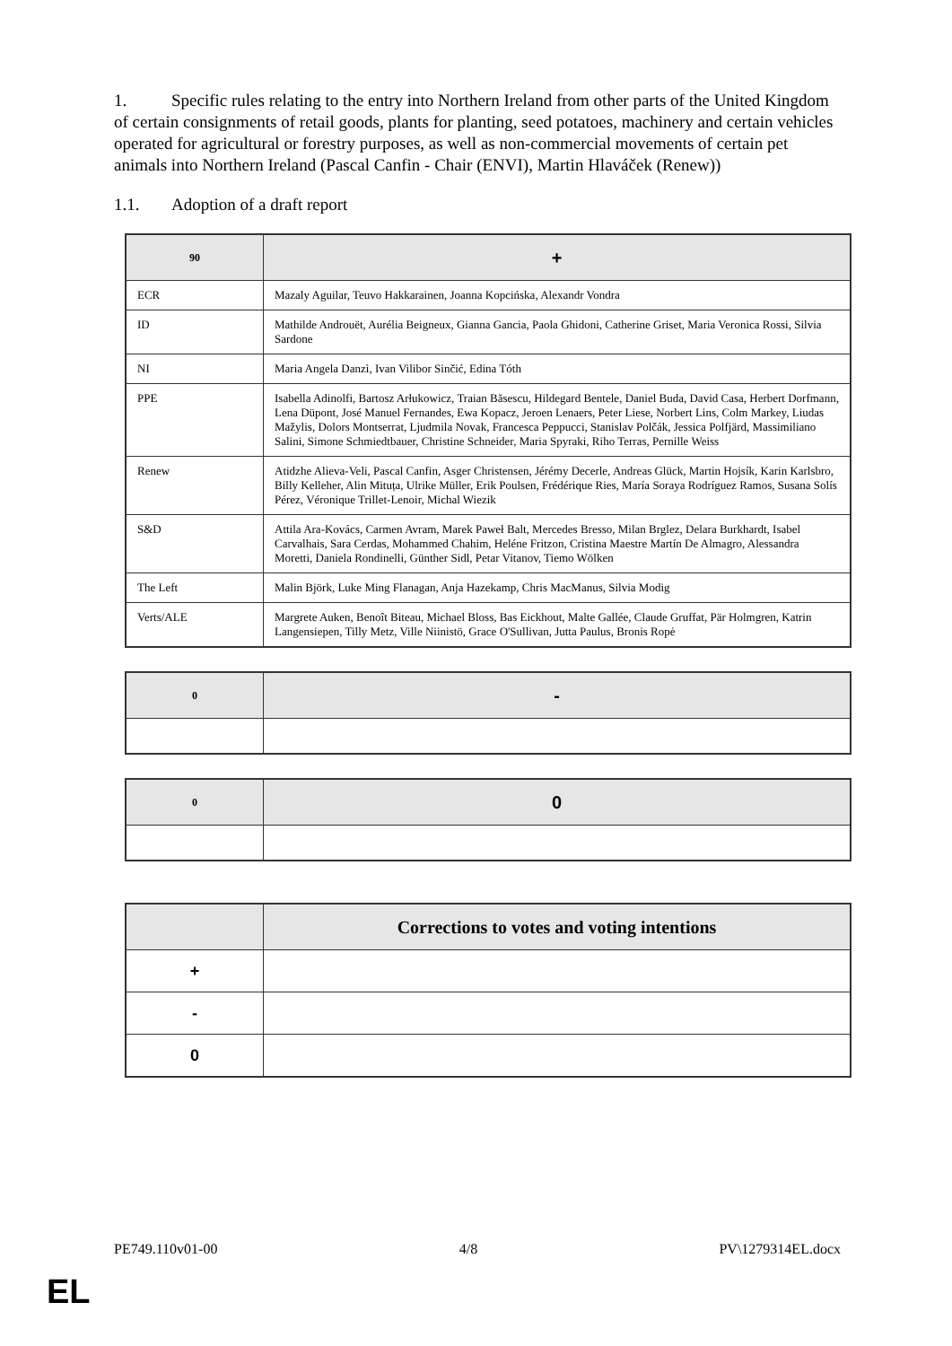1. Specific rules relating to the entry into Northern Ireland from other parts of the United Kingdom of certain consignments of retail goods, plants for planting, seed potatoes, machinery and certain vehicles operated for agricultural or forestry purposes, as well as non-commercial movements of certain pet animals into Northern Ireland (Pascal Canfin - Chair (ENVI), Martin Hlaváček (Renew))
1.1. Adoption of a draft report
| 90 | + |
| --- | --- |
| ECR | Mazaly Aguilar, Teuvo Hakkarainen, Joanna Kopcińska, Alexandr Vondra |
| ID | Mathilde Androuët, Aurélia Beigneux, Gianna Gancia, Paola Ghidoni, Catherine Griset, Maria Veronica Rossi, Silvia Sardone |
| NI | Maria Angela Danzì, Ivan Vilibor Sinčić, Edina Tóth |
| PPE | Isabella Adinolfi, Bartosz Arłukowicz, Traian Băsescu, Hildegard Bentele, Daniel Buda, David Casa, Herbert Dorfmann, Lena Düpont, José Manuel Fernandes, Ewa Kopacz, Jeroen Lenaers, Peter Liese, Norbert Lins, Colm Markey, Liudas Mažylis, Dolors Montserrat, Ljudmila Novak, Francesca Peppucci, Stanislav Polčák, Jessica Polfjärd, Massimiliano Salini, Simone Schmiedtbauer, Christine Schneider, Maria Spyraki, Riho Terras, Pernille Weiss |
| Renew | Atidzhe Alieva-Veli, Pascal Canfin, Asger Christensen, Jérémy Decerle, Andreas Glück, Martin Hojsík, Karin Karlsbro, Billy Kelleher, Alin Mituța, Ulrike Müller, Erik Poulsen, Frédérique Ries, María Soraya Rodríguez Ramos, Susana Solís Pérez, Véronique Trillet-Lenoir, Michal Wiezik |
| S&D | Attila Ara-Kovács, Carmen Avram, Marek Paweł Balt, Mercedes Bresso, Milan Brglez, Delara Burkhardt, Isabel Carvalhais, Sara Cerdas, Mohammed Chahim, Heléne Fritzon, Cristina Maestre Martín De Almagro, Alessandra Moretti, Daniela Rondinelli, Günther Sidl, Petar Vitanov, Tiemo Wölken |
| The Left | Malin Björk, Luke Ming Flanagan, Anja Hazekamp, Chris MacManus, Silvia Modig |
| Verts/ALE | Margrete Auken, Benoît Biteau, Michael Bloss, Bas Eickhout, Malte Gallée, Claude Gruffat, Pär Holmgren, Katrin Langensiepen, Tilly Metz, Ville Niinistö, Grace O'Sullivan, Jutta Paulus, Bronis Ropė |
| 0 | - |
| --- | --- |
| 0 | 0 |
| --- | --- |
| | Corrections to votes and voting intentions |
| --- | --- |
| + | |
| - | |
| 0 | |
PE749.110v01-00 4/8 PV\1279314EL.docx
EL